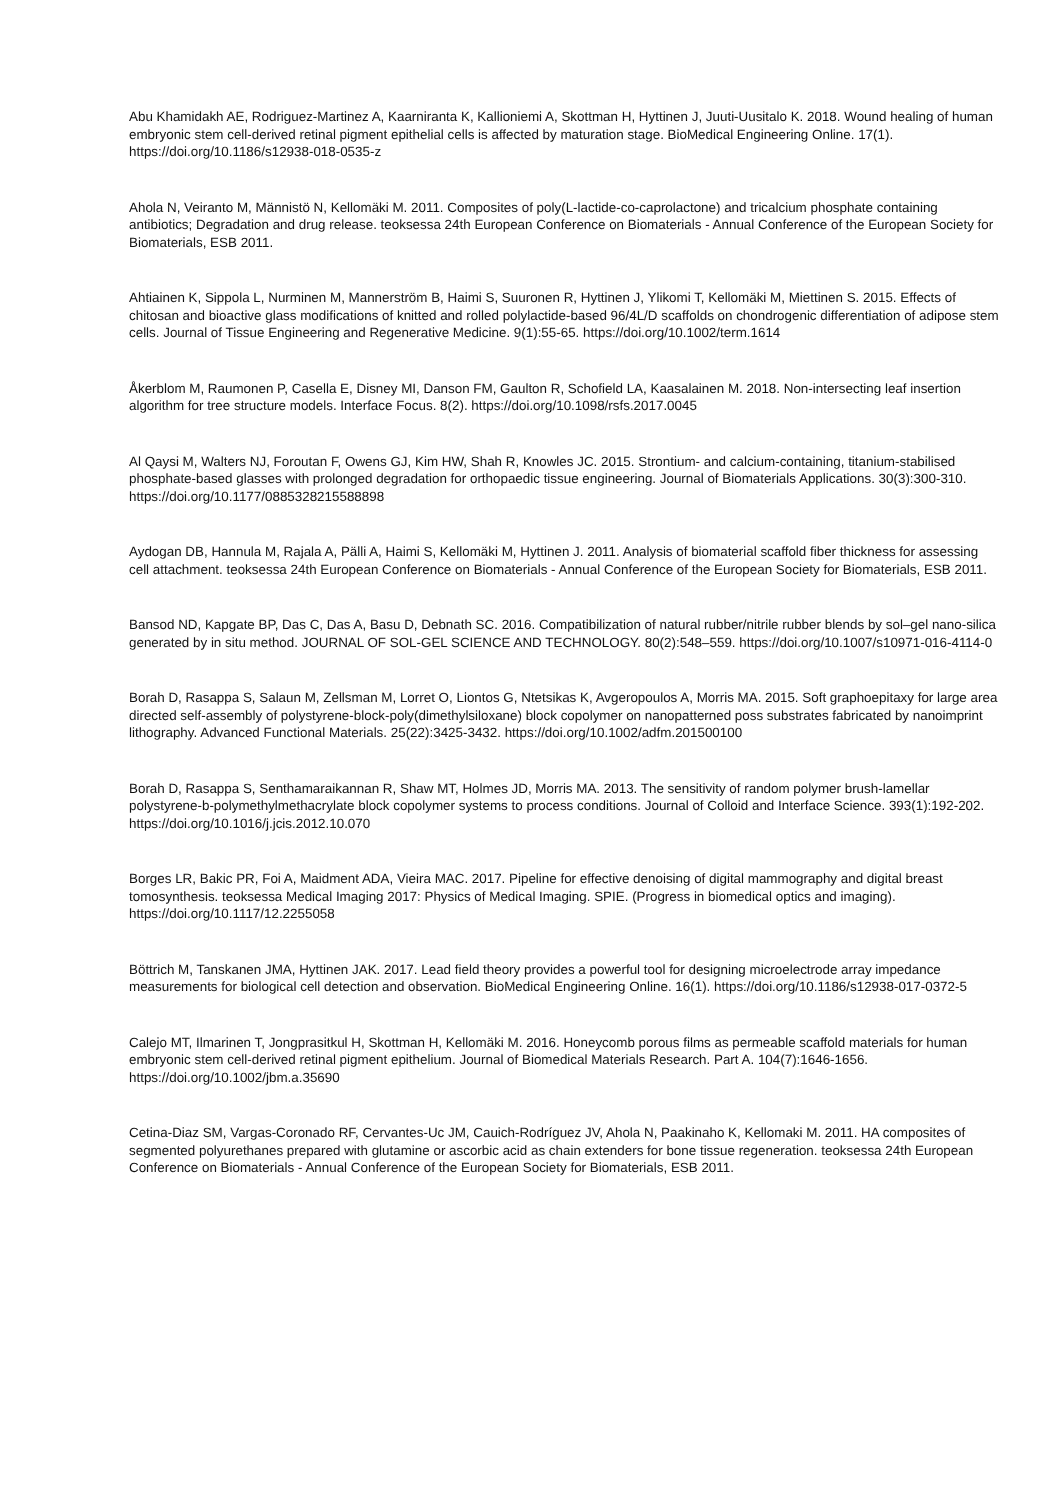Abu Khamidakh AE, Rodriguez-Martinez A, Kaarniranta K, Kallioniemi A, Skottman H, Hyttinen J, Juuti-Uusitalo K. 2018. Wound healing of human embryonic stem cell-derived retinal pigment epithelial cells is affected by maturation stage. BioMedical Engineering Online. 17(1). https://doi.org/10.1186/s12938-018-0535-z
Ahola N, Veiranto M, Männistö N, Kellomäki M. 2011. Composites of poly(L-lactide-co-caprolactone) and tricalcium phosphate containing antibiotics; Degradation and drug release. teoksessa 24th European Conference on Biomaterials - Annual Conference of the European Society for Biomaterials, ESB 2011.
Ahtiainen K, Sippola L, Nurminen M, Mannerström B, Haimi S, Suuronen R, Hyttinen J, Ylikomi T, Kellomäki M, Miettinen S. 2015. Effects of chitosan and bioactive glass modifications of knitted and rolled polylactide-based 96/4L/D scaffolds on chondrogenic differentiation of adipose stem cells. Journal of Tissue Engineering and Regenerative Medicine. 9(1):55-65. https://doi.org/10.1002/term.1614
Åkerblom M, Raumonen P, Casella E, Disney MI, Danson FM, Gaulton R, Schofield LA, Kaasalainen M. 2018. Non-intersecting leaf insertion algorithm for tree structure models. Interface Focus. 8(2). https://doi.org/10.1098/rsfs.2017.0045
Al Qaysi M, Walters NJ, Foroutan F, Owens GJ, Kim HW, Shah R, Knowles JC. 2015. Strontium- and calcium-containing, titanium-stabilised phosphate-based glasses with prolonged degradation for orthopaedic tissue engineering. Journal of Biomaterials Applications. 30(3):300-310. https://doi.org/10.1177/0885328215588898
Aydogan DB, Hannula M, Rajala A, Pälli A, Haimi S, Kellomäki M, Hyttinen J. 2011. Analysis of biomaterial scaffold fiber thickness for assessing cell attachment. teoksessa 24th European Conference on Biomaterials - Annual Conference of the European Society for Biomaterials, ESB 2011.
Bansod ND, Kapgate BP, Das C, Das A, Basu D, Debnath SC. 2016. Compatibilization of natural rubber/nitrile rubber blends by sol–gel nano-silica generated by in situ method. JOURNAL OF SOL-GEL SCIENCE AND TECHNOLOGY. 80(2):548–559. https://doi.org/10.1007/s10971-016-4114-0
Borah D, Rasappa S, Salaun M, Zellsman M, Lorret O, Liontos G, Ntetsikas K, Avgeropoulos A, Morris MA. 2015. Soft graphoepitaxy for large area directed self-assembly of polystyrene-block-poly(dimethylsiloxane) block copolymer on nanopatterned poss substrates fabricated by nanoimprint lithography. Advanced Functional Materials. 25(22):3425-3432. https://doi.org/10.1002/adfm.201500100
Borah D, Rasappa S, Senthamaraikannan R, Shaw MT, Holmes JD, Morris MA. 2013. The sensitivity of random polymer brush-lamellar polystyrene-b-polymethylmethacrylate block copolymer systems to process conditions. Journal of Colloid and Interface Science. 393(1):192-202. https://doi.org/10.1016/j.jcis.2012.10.070
Borges LR, Bakic PR, Foi A, Maidment ADA, Vieira MAC. 2017. Pipeline for effective denoising of digital mammography and digital breast tomosynthesis. teoksessa Medical Imaging 2017: Physics of Medical Imaging. SPIE. (Progress in biomedical optics and imaging). https://doi.org/10.1117/12.2255058
Böttrich M, Tanskanen JMA, Hyttinen JAK. 2017. Lead field theory provides a powerful tool for designing microelectrode array impedance measurements for biological cell detection and observation. BioMedical Engineering Online. 16(1). https://doi.org/10.1186/s12938-017-0372-5
Calejo MT, Ilmarinen T, Jongprasitkul H, Skottman H, Kellomäki M. 2016. Honeycomb porous films as permeable scaffold materials for human embryonic stem cell-derived retinal pigment epithelium. Journal of Biomedical Materials Research. Part A. 104(7):1646-1656. https://doi.org/10.1002/jbm.a.35690
Cetina-Diaz SM, Vargas-Coronado RF, Cervantes-Uc JM, Cauich-Rodríguez JV, Ahola N, Paakinaho K, Kellomaki M. 2011. HA composites of segmented polyurethanes prepared with glutamine or ascorbic acid as chain extenders for bone tissue regeneration. teoksessa 24th European Conference on Biomaterials - Annual Conference of the European Society for Biomaterials, ESB 2011.